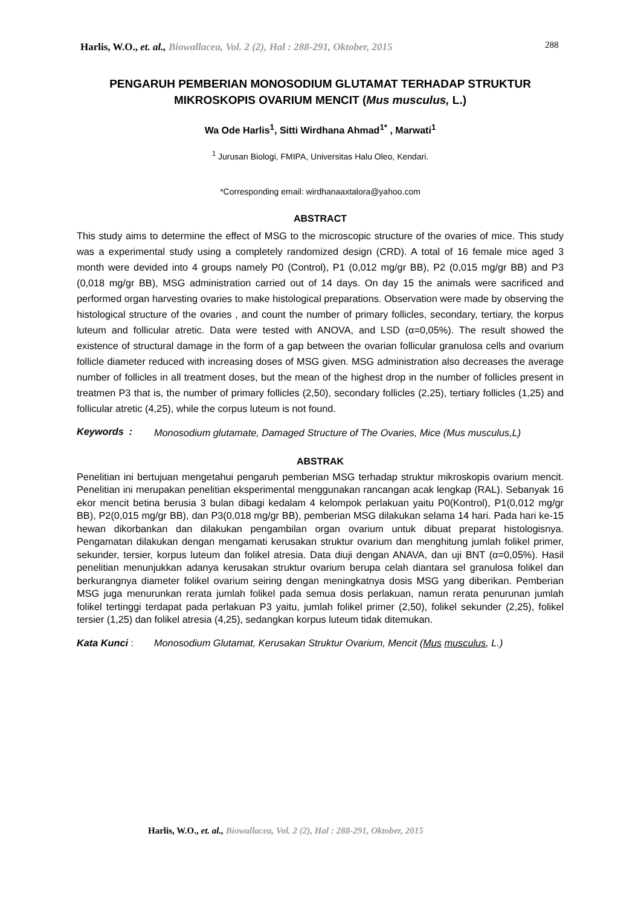Harlis, W.O., et. al., Biowallacea, Vol. 2 (2), Hal : 288-291, Oktober, 2015 288
PENGARUH PEMBERIAN MONOSODIUM GLUTAMAT TERHADAP STRUKTUR MIKROSKOPIS OVARIUM MENCIT (Mus musculus, L.)
Wa Ode Harlis<sup>1</sup>, Sitti Wirdhana Ahmad<sup>1*</sup> , Marwati<sup>1</sup>
<sup>1</sup> Jurusan Biologi, FMIPA, Universitas Halu Oleo, Kendari.
*Corresponding email: wirdhanaaxtalora@yahoo.com
ABSTRACT
This study aims to determine the effect of MSG to the microscopic structure of the ovaries of mice. This study was a experimental study using a completely randomized design (CRD). A total of 16 female mice aged 3 month were devided into 4 groups namely P0 (Control), P1 (0,012 mg/gr BB), P2 (0,015 mg/gr BB) and P3 (0,018 mg/gr BB), MSG administration carried out of 14 days. On day 15 the animals were sacrificed and performed organ harvesting ovaries to make histological preparations. Observation were made by observing the histological structure of the ovaries , and count the number of primary follicles, secondary, tertiary, the korpus luteum and follicular atretic. Data were tested with ANOVA, and LSD (α=0,05%). The result showed the existence of structural damage in the form of a gap between the ovarian follicular granulosa cells and ovarium follicle diameter reduced with increasing doses of MSG given. MSG administration also decreases the average number of follicles in all treatment doses, but the mean of the highest drop in the number of follicles present in treatmen P3 that is, the number of primary follicles (2,50), secondary follicles (2,25), tertiary follicles (1,25) and follicular atretic (4,25), while the corpus luteum is not found.
Keywords : Monosodium glutamate, Damaged Structure of The Ovaries, Mice (Mus musculus,L)
ABSTRAK
Penelitian ini bertujuan mengetahui pengaruh pemberian MSG terhadap struktur mikroskopis ovarium mencit. Penelitian ini merupakan penelitian eksperimental menggunakan rancangan acak lengkap (RAL). Sebanyak 16 ekor mencit betina berusia 3 bulan dibagi kedalam 4 kelompok perlakuan yaitu P0(Kontrol), P1(0,012 mg/gr BB), P2(0,015 mg/gr BB), dan P3(0,018 mg/gr BB), pemberian MSG dilakukan selama 14 hari. Pada hari ke-15 hewan dikorbankan dan dilakukan pengambilan organ ovarium untuk dibuat preparat histologisnya. Pengamatan dilakukan dengan mengamati kerusakan struktur ovarium dan menghitung jumlah folikel primer, sekunder, tersier, korpus luteum dan folikel atresia. Data diuji dengan ANAVA, dan uji BNT (α=0,05%). Hasil penelitian menunjukkan adanya kerusakan struktur ovarium berupa celah diantara sel granulosa folikel dan berkurangnya diameter folikel ovarium seiring dengan meningkatnya dosis MSG yang diberikan. Pemberian MSG juga menurunkan rerata jumlah folikel pada semua dosis perlakuan, namun rerata penurunan jumlah folikel tertinggi terdapat pada perlakuan P3 yaitu, jumlah folikel primer (2,50), folikel sekunder (2,25), folikel tersier (1,25) dan folikel atresia (4,25), sedangkan korpus luteum tidak ditemukan.
Kata Kunci : Monosodium Glutamat, Kerusakan Struktur Ovarium, Mencit (Mus musculus, L.)
Harlis, W.O., et. al., Biowallacea, Vol. 2 (2), Hal : 288-291, Oktober, 2015